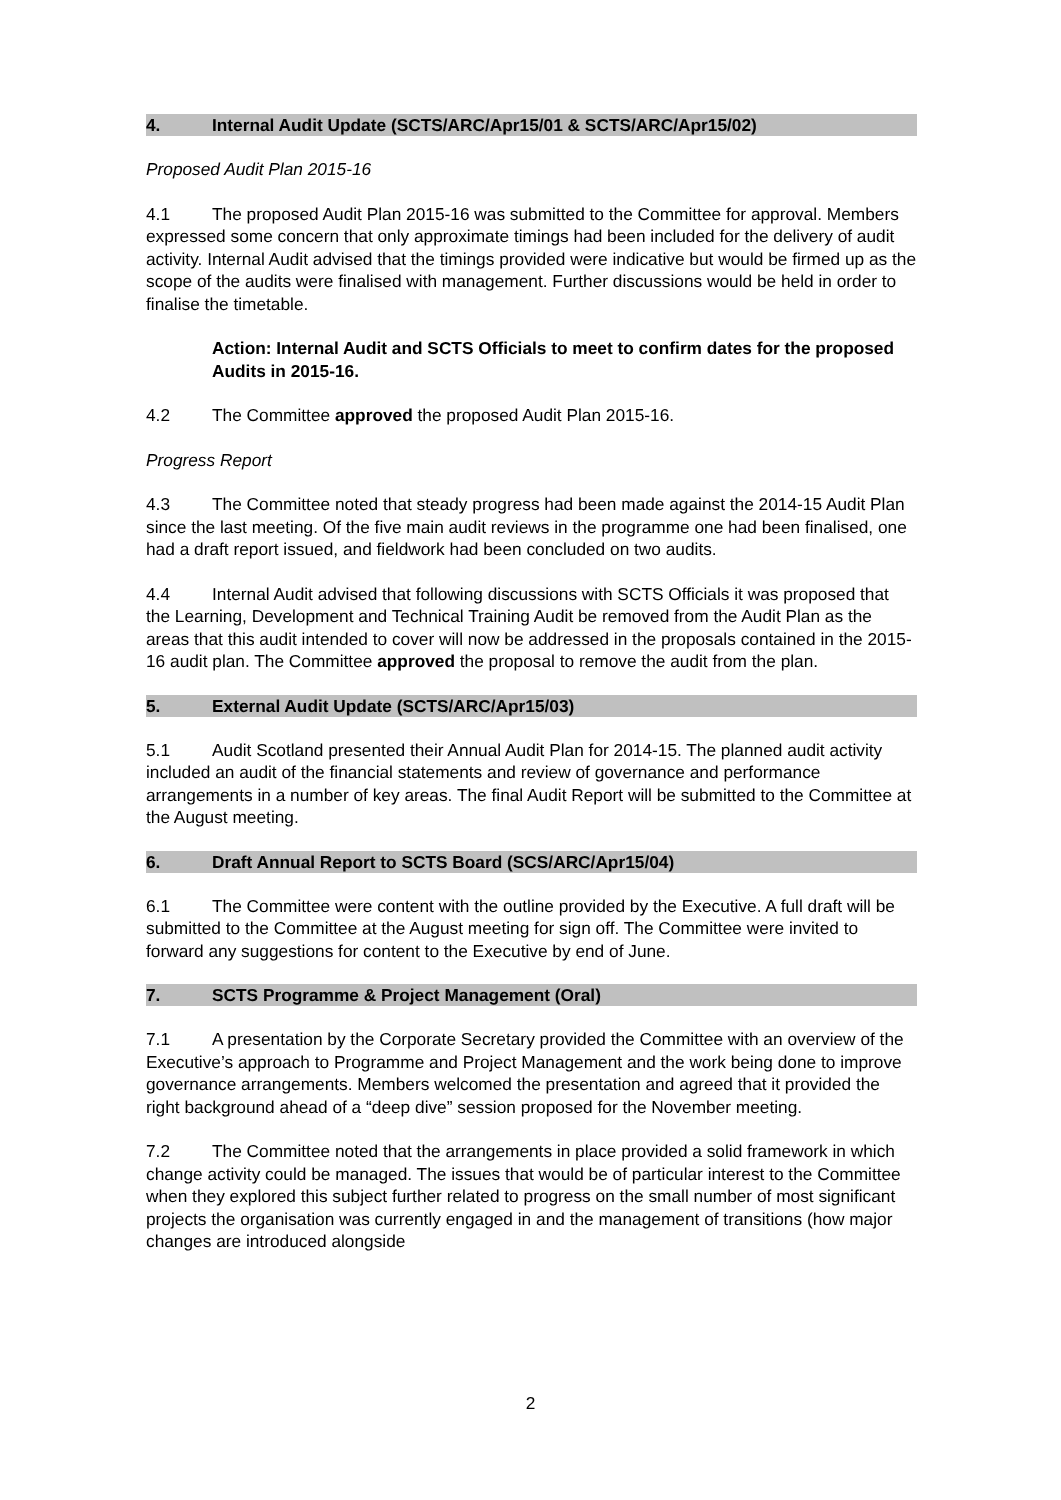4. Internal Audit Update (SCTS/ARC/Apr15/01 & SCTS/ARC/Apr15/02)
Proposed Audit Plan 2015-16
4.1 The proposed Audit Plan 2015-16 was submitted to the Committee for approval. Members expressed some concern that only approximate timings had been included for the delivery of audit activity. Internal Audit advised that the timings provided were indicative but would be firmed up as the scope of the audits were finalised with management. Further discussions would be held in order to finalise the timetable.
Action: Internal Audit and SCTS Officials to meet to confirm dates for the proposed Audits in 2015-16.
4.2 The Committee approved the proposed Audit Plan 2015-16.
Progress Report
4.3 The Committee noted that steady progress had been made against the 2014-15 Audit Plan since the last meeting. Of the five main audit reviews in the programme one had been finalised, one had a draft report issued, and fieldwork had been concluded on two audits.
4.4 Internal Audit advised that following discussions with SCTS Officials it was proposed that the Learning, Development and Technical Training Audit be removed from the Audit Plan as the areas that this audit intended to cover will now be addressed in the proposals contained in the 2015-16 audit plan. The Committee approved the proposal to remove the audit from the plan.
5. External Audit Update (SCTS/ARC/Apr15/03)
5.1 Audit Scotland presented their Annual Audit Plan for 2014-15. The planned audit activity included an audit of the financial statements and review of governance and performance arrangements in a number of key areas. The final Audit Report will be submitted to the Committee at the August meeting.
6. Draft Annual Report to SCTS Board (SCS/ARC/Apr15/04)
6.1 The Committee were content with the outline provided by the Executive. A full draft will be submitted to the Committee at the August meeting for sign off. The Committee were invited to forward any suggestions for content to the Executive by end of June.
7. SCTS Programme & Project Management (Oral)
7.1 A presentation by the Corporate Secretary provided the Committee with an overview of the Executive’s approach to Programme and Project Management and the work being done to improve governance arrangements. Members welcomed the presentation and agreed that it provided the right background ahead of a “deep dive” session proposed for the November meeting.
7.2 The Committee noted that the arrangements in place provided a solid framework in which change activity could be managed. The issues that would be of particular interest to the Committee when they explored this subject further related to progress on the small number of most significant projects the organisation was currently engaged in and the management of transitions (how major changes are introduced alongside
2